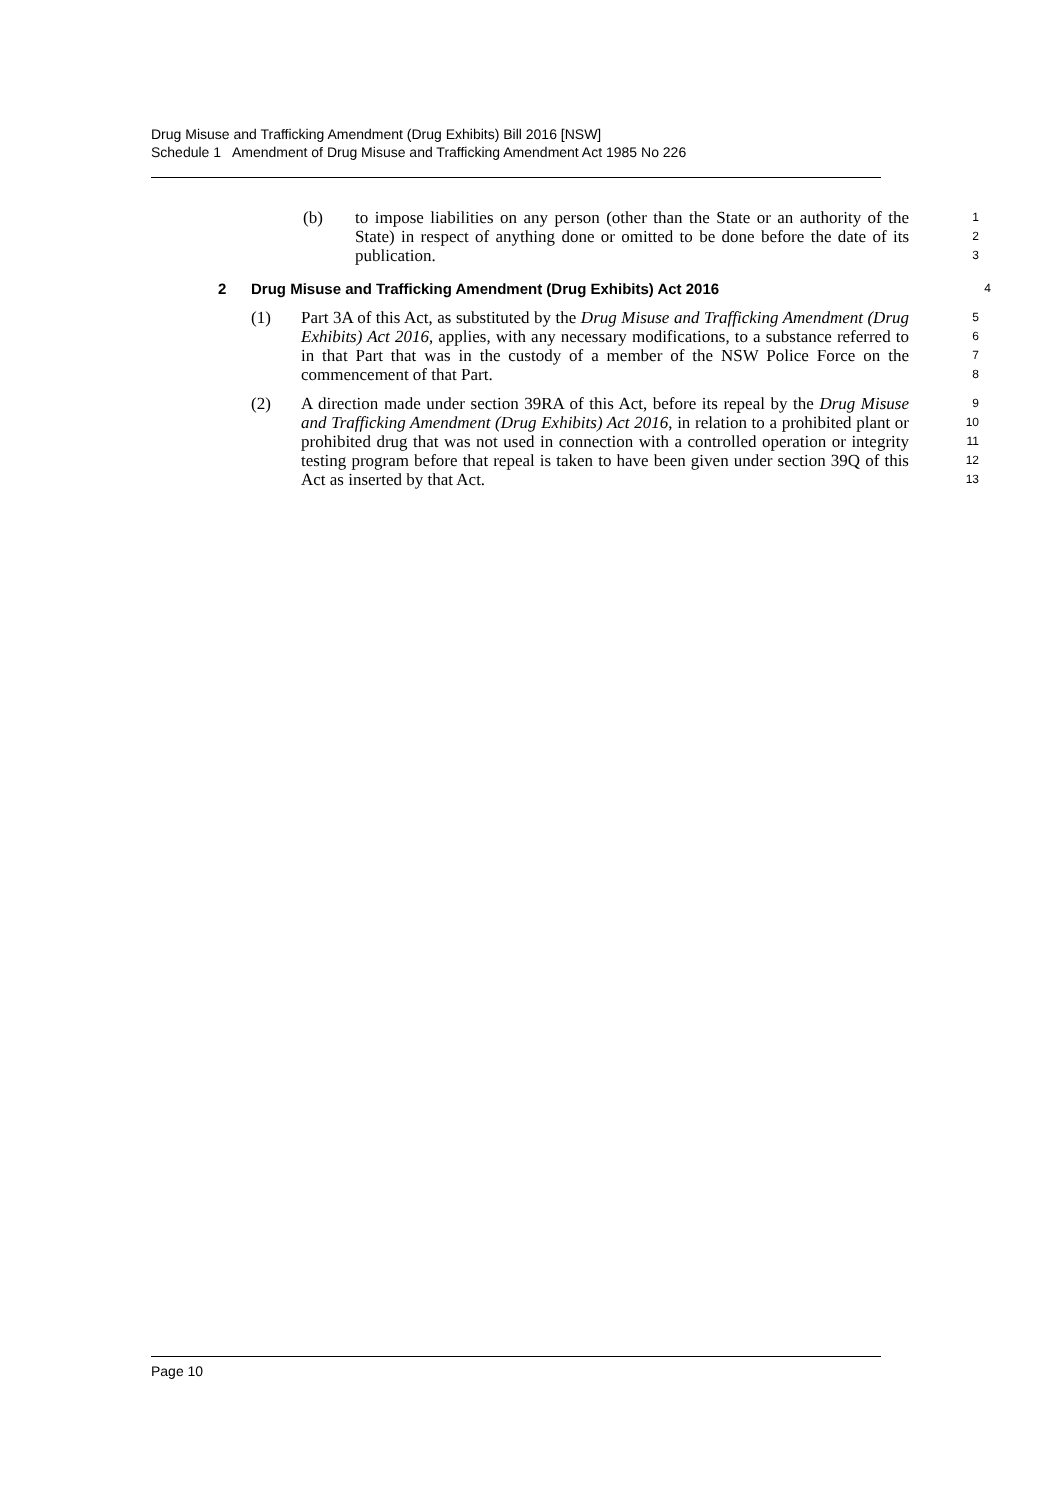Drug Misuse and Trafficking Amendment (Drug Exhibits) Bill 2016 [NSW]
Schedule 1 Amendment of Drug Misuse and Trafficking Amendment Act 1985 No 226
(b) to impose liabilities on any person (other than the State or an authority of the State) in respect of anything done or omitted to be done before the date of its publication.
1
2
3
2 Drug Misuse and Trafficking Amendment (Drug Exhibits) Act 2016
4
(1) Part 3A of this Act, as substituted by the Drug Misuse and Trafficking Amendment (Drug Exhibits) Act 2016, applies, with any necessary modifications, to a substance referred to in that Part that was in the custody of a member of the NSW Police Force on the commencement of that Part.
5
6
7
8
(2) A direction made under section 39RA of this Act, before its repeal by the Drug Misuse and Trafficking Amendment (Drug Exhibits) Act 2016, in relation to a prohibited plant or prohibited drug that was not used in connection with a controlled operation or integrity testing program before that repeal is taken to have been given under section 39Q of this Act as inserted by that Act.
9
10
11
12
13
Page 10